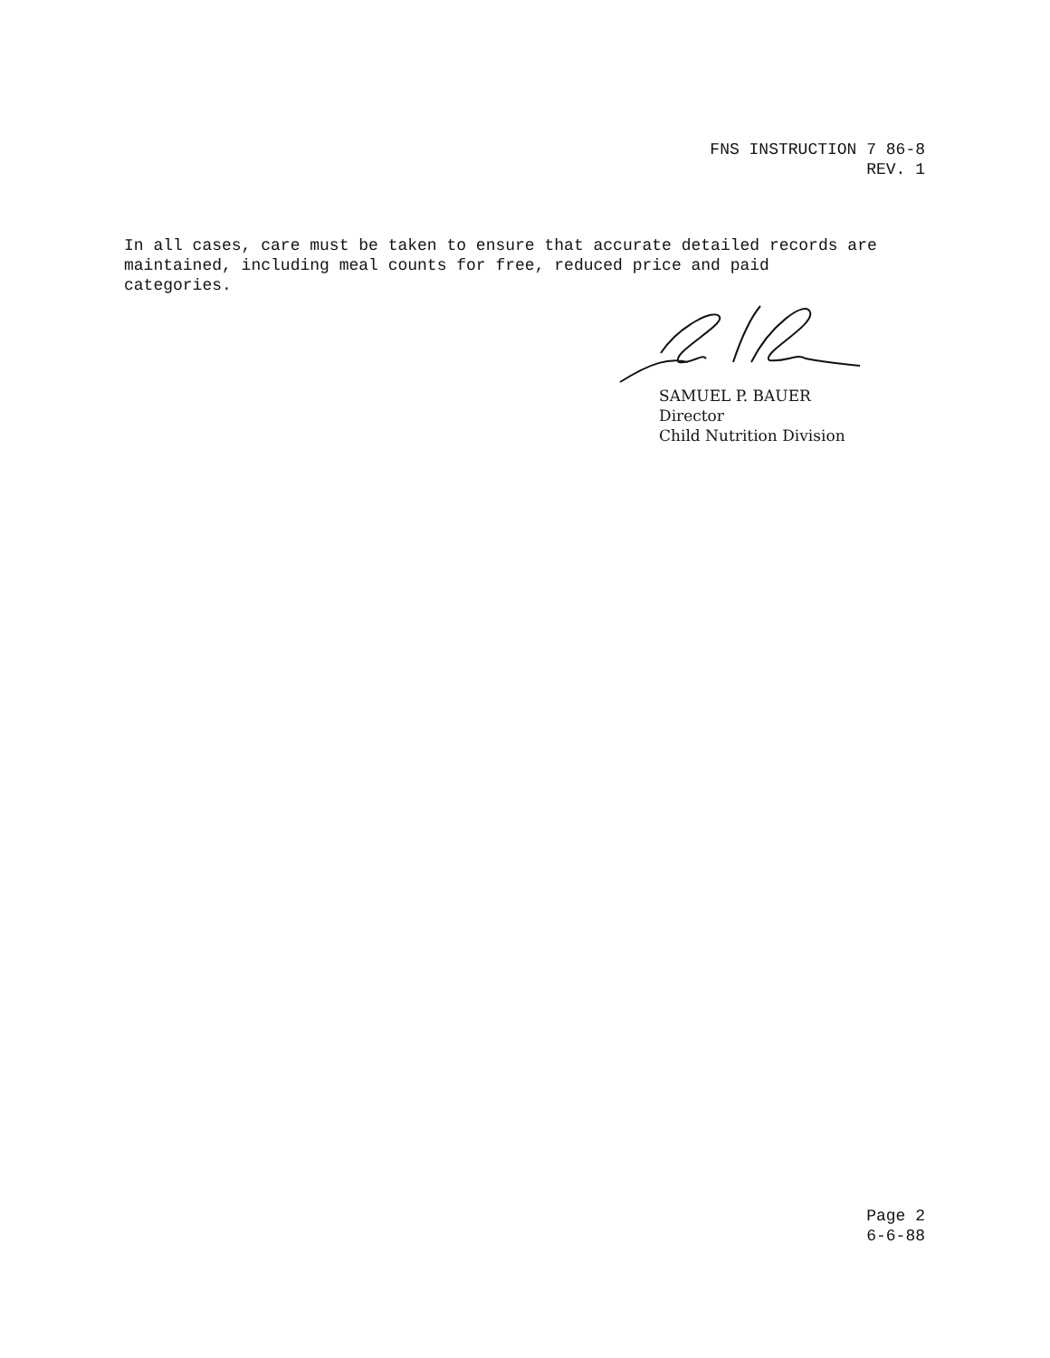FNS INSTRUCTION 7 86-8
REV. 1
In all cases, care must be taken to ensure that accurate detailed records are
maintained, including meal counts for free, reduced price and paid
categories.
SAMUEL P. BAUER
Director
Child Nutrition Division
Page 2
6-6-88